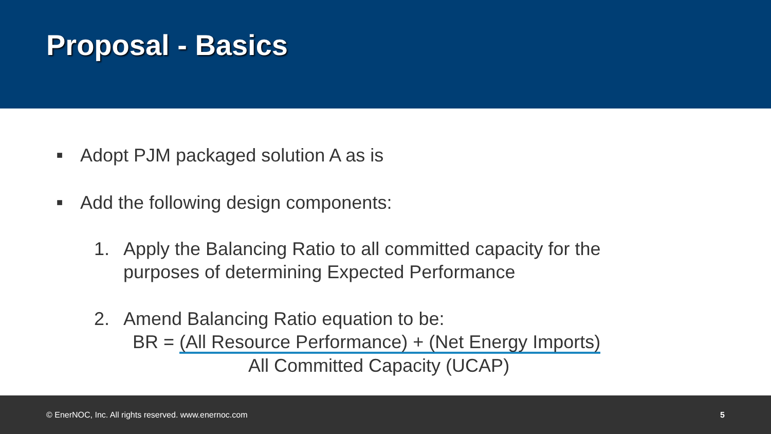Proposal - Basics
■ Adopt PJM packaged solution A as is
■ Add the following design components:
1. Apply the Balancing Ratio to all committed capacity for the
purposes of determining Expected Performance
2.
Amend Balancing Ratio equation to be:
BR = (All Resource Performance) + (Net Energy Imports)
All Committed Capacity (UCAP)
© EnerNOC, Inc. All rights reserved. www.enernoc.com 5